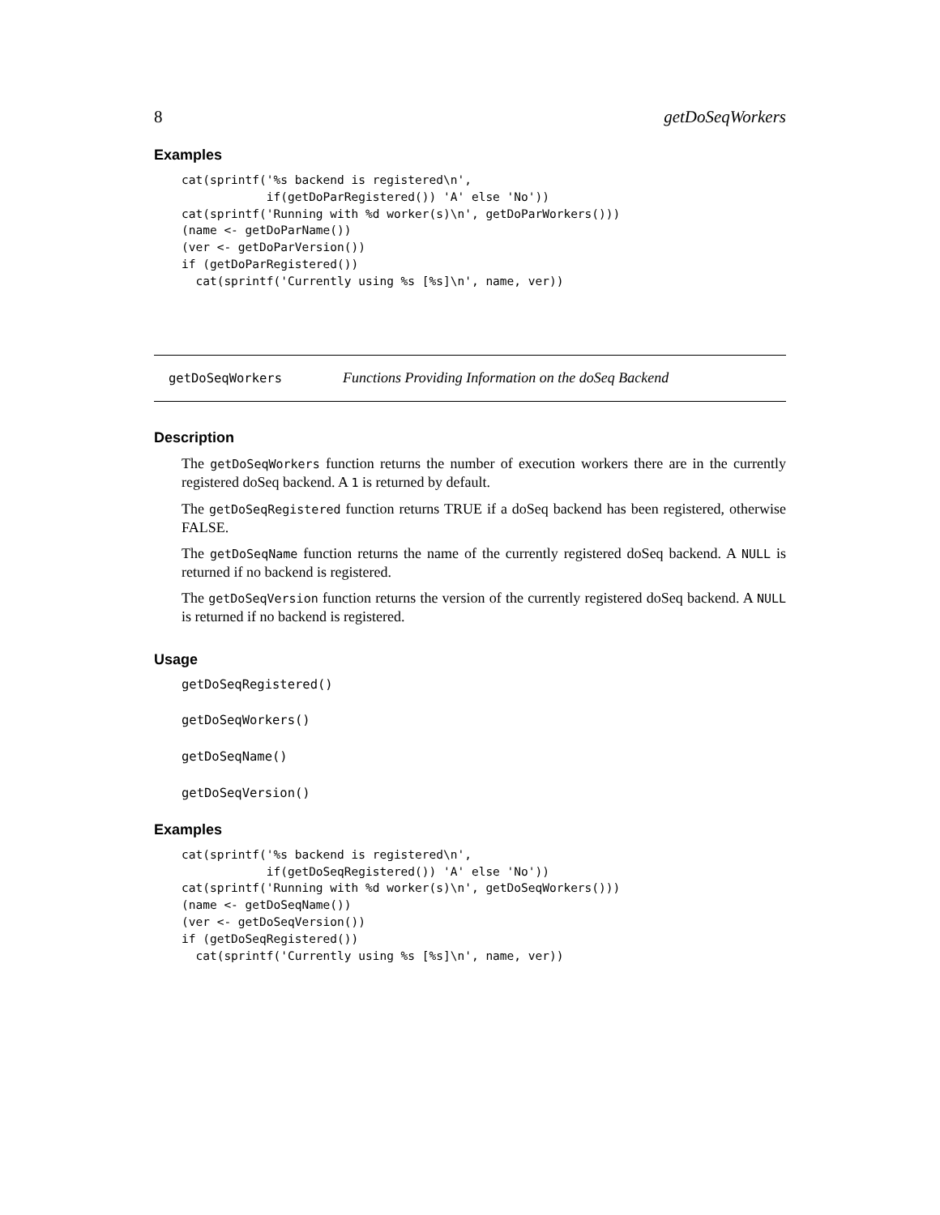8 getDoSeqWorkers
Examples
cat(sprintf('%s backend is registered\n',
            if(getDoParRegistered()) 'A' else 'No'))
cat(sprintf('Running with %d worker(s)\n', getDoParWorkers()))
(name <- getDoParName())
(ver <- getDoParVersion())
if (getDoParRegistered())
  cat(sprintf('Currently using %s [%s]\n', name, ver))
getDoSeqWorkers Functions Providing Information on the doSeq Backend
Description
The getDoSeqWorkers function returns the number of execution workers there are in the currently registered doSeq backend. A 1 is returned by default.
The getDoSeqRegistered function returns TRUE if a doSeq backend has been registered, otherwise FALSE.
The getDoSeqName function returns the name of the currently registered doSeq backend. A NULL is returned if no backend is registered.
The getDoSeqVersion function returns the version of the currently registered doSeq backend. A NULL is returned if no backend is registered.
Usage
getDoSeqRegistered()
getDoSeqWorkers()
getDoSeqName()
getDoSeqVersion()
Examples
cat(sprintf('%s backend is registered\n',
            if(getDoSeqRegistered()) 'A' else 'No'))
cat(sprintf('Running with %d worker(s)\n', getDoSeqWorkers()))
(name <- getDoSeqName())
(ver <- getDoSeqVersion())
if (getDoSeqRegistered())
  cat(sprintf('Currently using %s [%s]\n', name, ver))